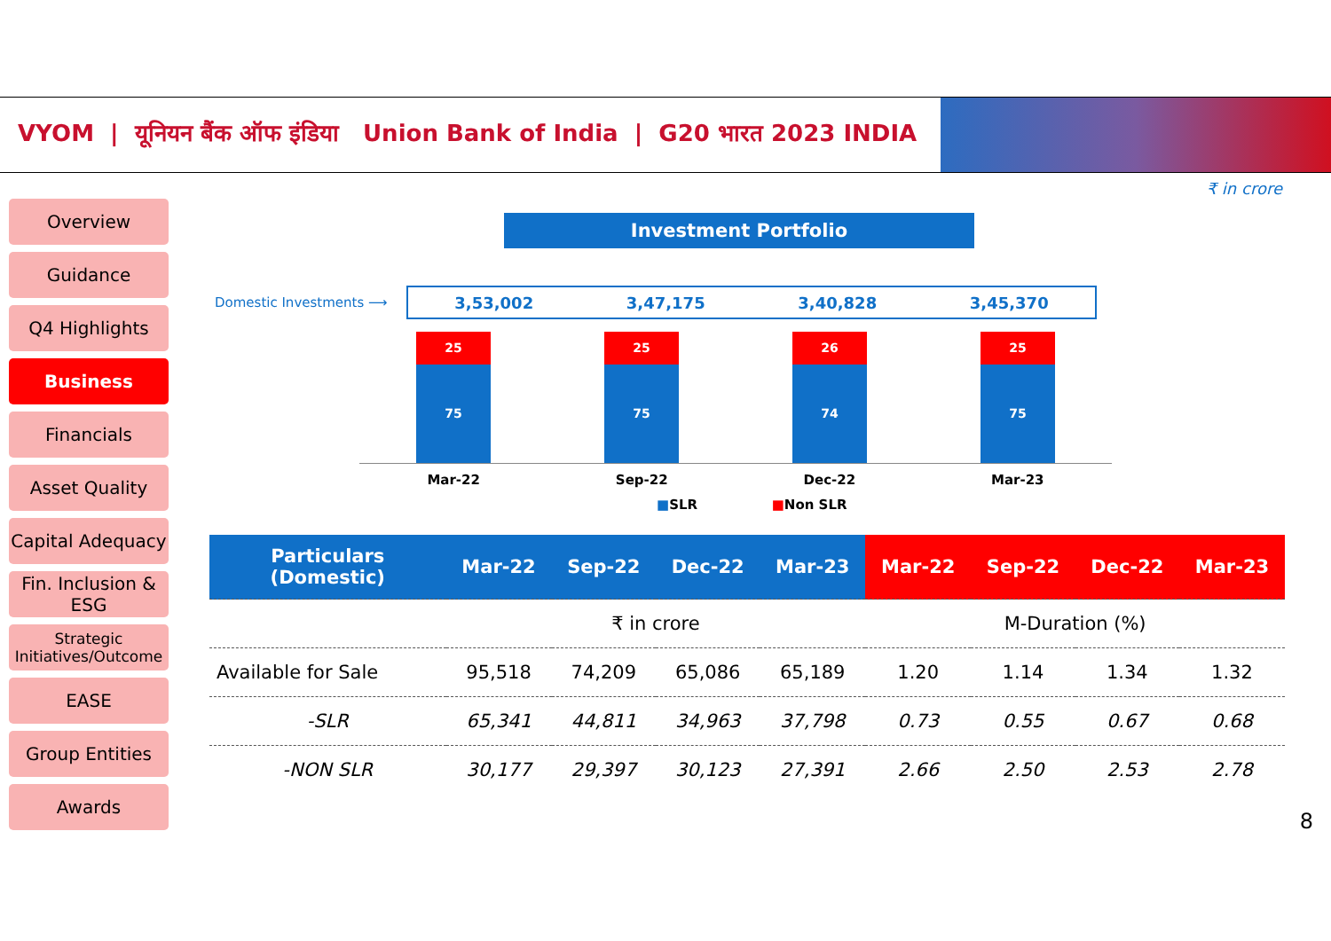VYOM | यूनियन बैंक ऑफ इंडिया Union Bank of India | G20 भारत 2023 INDIA
₹ in crore
Overview
Guidance
Q4 Highlights
Business
Financials
Asset Quality
Capital Adequacy
Fin. Inclusion & ESG
Strategic Initiatives/Outcome
EASE
Group Entities
Awards
Investment Portfolio
Domestic Investments ⟶ 3,53,002 3,47,175 3,40,828 3,45,370
25
75
25
75
26
74
25
75
Mar-22 Sep-22 Dec-22 Mar-23
■SLR ■Non SLR
| Particulars (Domestic) | Mar-22 | Sep-22 | Dec-22 | Mar-23 | Mar-22 | Sep-22 | Dec-22 | Mar-23 |
| --- | --- | --- | --- | --- | --- | --- | --- | --- |
| | ₹ in crore | | | | M-Duration (%) | | | |
| Available for Sale | 95,518 | 74,209 | 65,086 | 65,189 | 1.20 | 1.14 | 1.34 | 1.32 |
| -SLR | 65,341 | 44,811 | 34,963 | 37,798 | 0.73 | 0.55 | 0.67 | 0.68 |
| -NON SLR | 30,177 | 29,397 | 30,123 | 27,391 | 2.66 | 2.50 | 2.53 | 2.78 |
8